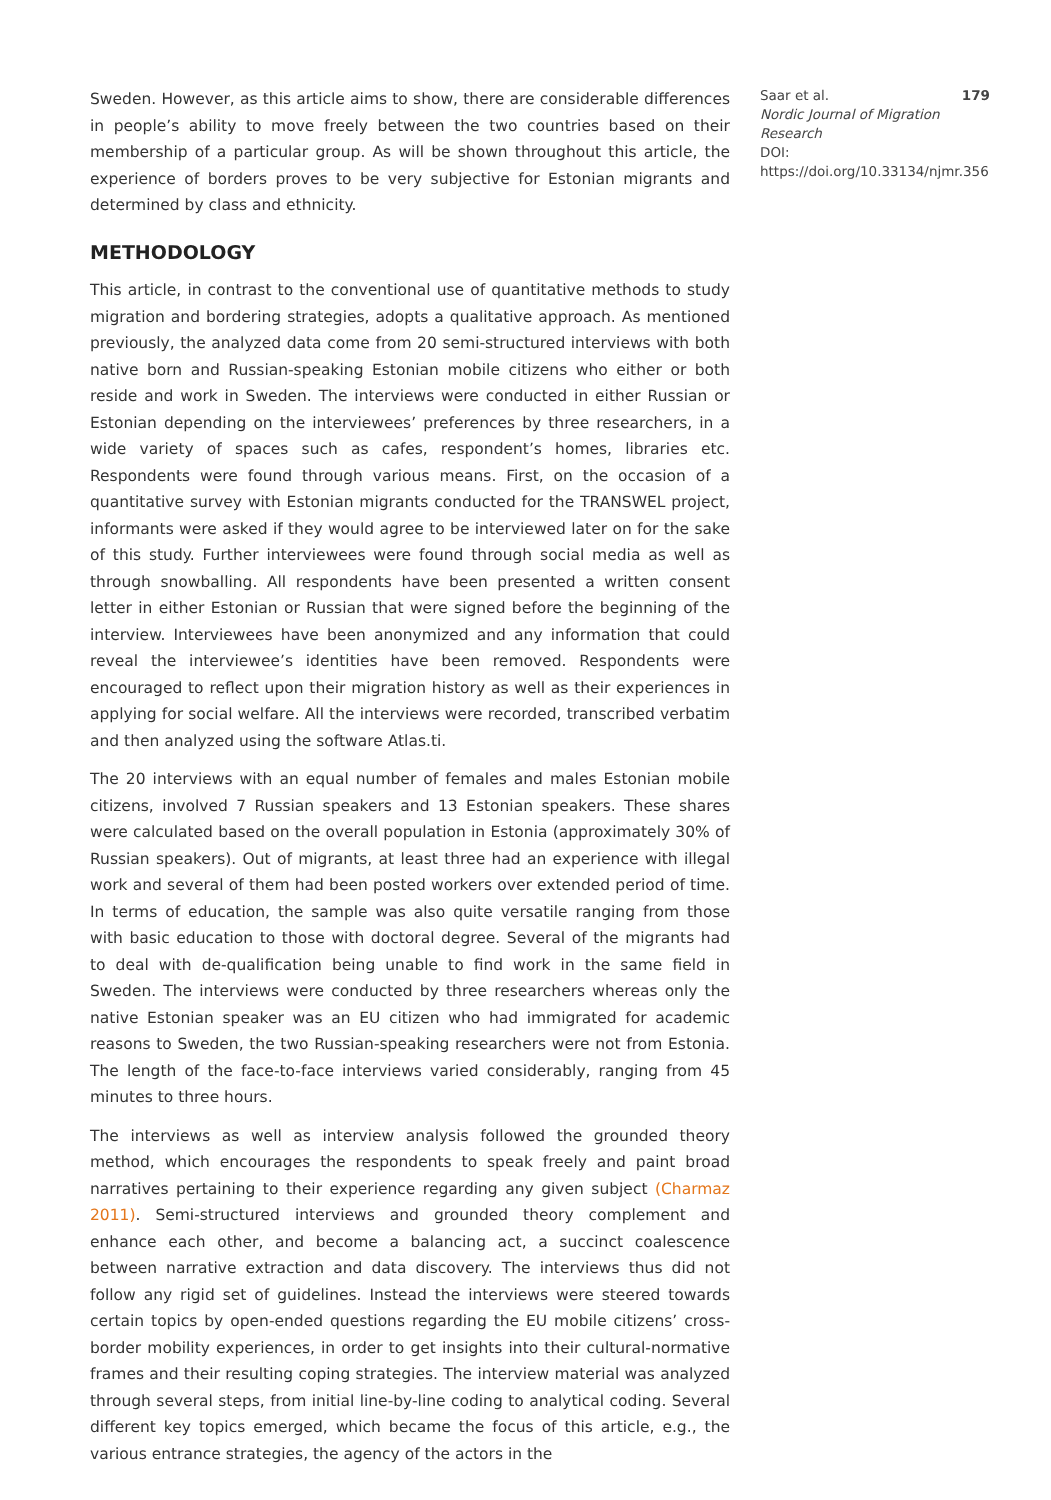Sweden. However, as this article aims to show, there are considerable differences in people’s ability to move freely between the two countries based on their membership of a particular group. As will be shown throughout this article, the experience of borders proves to be very subjective for Estonian migrants and determined by class and ethnicity.
METHODOLOGY
This article, in contrast to the conventional use of quantitative methods to study migration and bordering strategies, adopts a qualitative approach. As mentioned previously, the analyzed data come from 20 semi-structured interviews with both native born and Russian-speaking Estonian mobile citizens who either or both reside and work in Sweden. The interviews were conducted in either Russian or Estonian depending on the interviewees’ preferences by three researchers, in a wide variety of spaces such as cafes, respondent’s homes, libraries etc. Respondents were found through various means. First, on the occasion of a quantitative survey with Estonian migrants conducted for the TRANSWEL project, informants were asked if they would agree to be interviewed later on for the sake of this study. Further interviewees were found through social media as well as through snowballing. All respondents have been presented a written consent letter in either Estonian or Russian that were signed before the beginning of the interview. Interviewees have been anonymized and any information that could reveal the interviewee’s identities have been removed. Respondents were encouraged to reflect upon their migration history as well as their experiences in applying for social welfare. All the interviews were recorded, transcribed verbatim and then analyzed using the software Atlas.ti.
The 20 interviews with an equal number of females and males Estonian mobile citizens, involved 7 Russian speakers and 13 Estonian speakers. These shares were calculated based on the overall population in Estonia (approximately 30% of Russian speakers). Out of migrants, at least three had an experience with illegal work and several of them had been posted workers over extended period of time. In terms of education, the sample was also quite versatile ranging from those with basic education to those with doctoral degree. Several of the migrants had to deal with de-qualification being unable to find work in the same field in Sweden. The interviews were conducted by three researchers whereas only the native Estonian speaker was an EU citizen who had immigrated for academic reasons to Sweden, the two Russian-speaking researchers were not from Estonia. The length of the face-to-face interviews varied considerably, ranging from 45 minutes to three hours.
The interviews as well as interview analysis followed the grounded theory method, which encourages the respondents to speak freely and paint broad narratives pertaining to their experience regarding any given subject (Charmaz 2011). Semi-structured interviews and grounded theory complement and enhance each other, and become a balancing act, a succinct coalescence between narrative extraction and data discovery. The interviews thus did not follow any rigid set of guidelines. Instead the interviews were steered towards certain topics by open-ended questions regarding the EU mobile citizens’ cross-border mobility experiences, in order to get insights into their cultural-normative frames and their resulting coping strategies. The interview material was analyzed through several steps, from initial line-by-line coding to analytical coding. Several different key topics emerged, which became the focus of this article, e.g., the various entrance strategies, the agency of the actors in the
179 Saar et al.
Nordic Journal of Migration Research
DOI: https://doi.org/10.33134/njmr.356